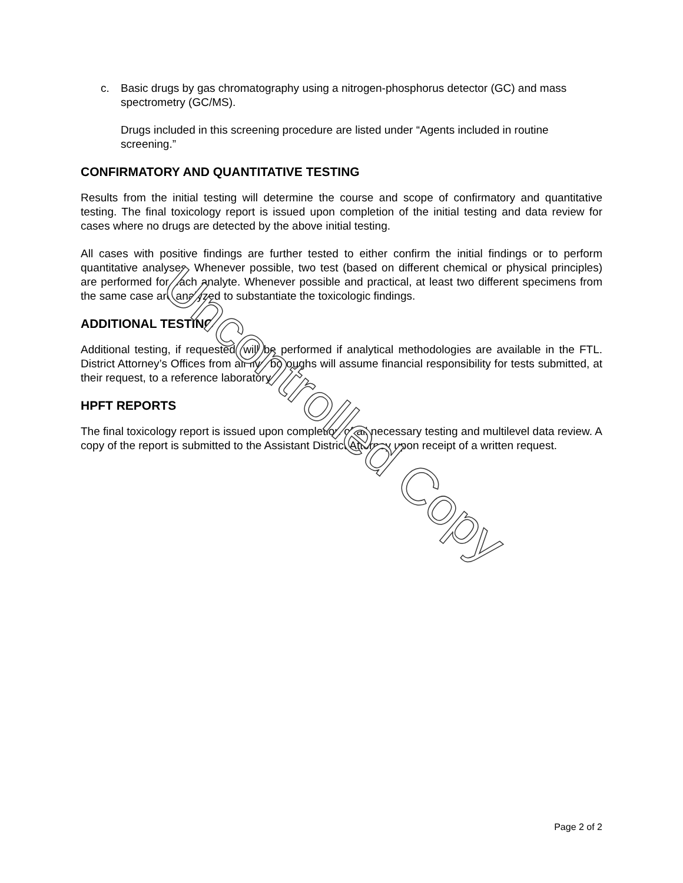c. Basic drugs by gas chromatography using a nitrogen-phosphorus detector (GC) and mass spectrometry (GC/MS).
Drugs included in this screening procedure are listed under “Agents included in routine screening.”
CONFIRMATORY AND QUANTITATIVE TESTING
Results from the initial testing will determine the course and scope of confirmatory and quantitative testing. The final toxicology report is issued upon completion of the initial testing and data review for cases where no drugs are detected by the above initial testing.
All cases with positive findings are further tested to either confirm the initial findings or to perform quantitative analyses. Whenever possible, two test (based on different chemical or physical principles) are performed for each analyte. Whenever possible and practical, at least two different specimens from the same case are analyzed to substantiate the toxicologic findings.
ADDITIONAL TESTING
Additional testing, if requested, will be performed if analytical methodologies are available in the FTL. District Attorney’s Offices from all five boroughs will assume financial responsibility for tests submitted, at their request, to a reference laboratory.
HPFT REPORTS
The final toxicology report is issued upon completion of all necessary testing and multilevel data review. A copy of the report is submitted to the Assistant District Attorney upon receipt of a written request.
Uncontrolled Copy
Page 2 of 2